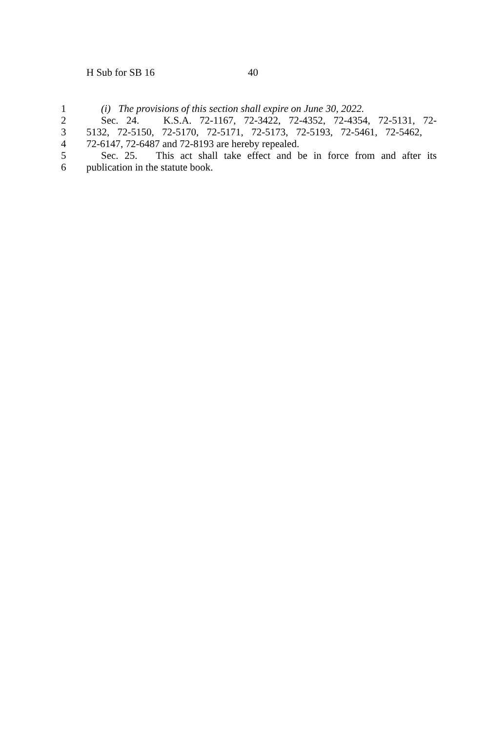H Sub for SB 16 40
1 (i) The provisions of this section shall expire on June 30, 2022.
2 Sec. 24. K.S.A. 72-1167, 72-3422, 72-4352, 72-4354, 72-5131, 72-
3 5132, 72-5150, 72-5170, 72-5171, 72-5173, 72-5193, 72-5461, 72-5462,
4 72-6147, 72-6487 and 72-8193 are hereby repealed.
5 Sec. 25. This act shall take effect and be in force from and after its
6 publication in the statute book.